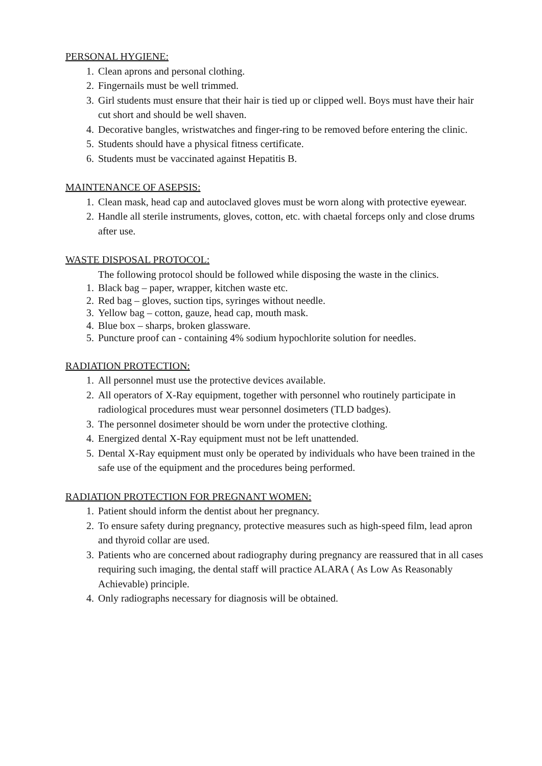PERSONAL HYGIENE:
1. Clean aprons and personal clothing.
2. Fingernails must be well trimmed.
3. Girl students must ensure that their hair is tied up or clipped well. Boys must have their hair cut short and should be well shaven.
4. Decorative bangles, wristwatches and finger-ring to be removed before entering the clinic.
5. Students should have a physical fitness certificate.
6. Students must be vaccinated against Hepatitis B.
MAINTENANCE OF ASEPSIS:
1. Clean mask, head cap and autoclaved gloves must be worn along with protective eyewear.
2. Handle all sterile instruments, gloves, cotton, etc. with chaetal forceps only and close drums after use.
WASTE DISPOSAL PROTOCOL:
The following protocol should be followed while disposing the waste in the clinics.
1. Black bag – paper, wrapper, kitchen waste etc.
2. Red bag – gloves, suction tips, syringes without needle.
3. Yellow bag – cotton, gauze, head cap, mouth mask.
4. Blue box – sharps, broken glassware.
5. Puncture proof can - containing 4% sodium hypochlorite solution for needles.
RADIATION PROTECTION:
1. All personnel must use the protective devices available.
2. All operators of X-Ray equipment, together with personnel who routinely participate in radiological procedures must wear personnel dosimeters (TLD badges).
3. The personnel dosimeter should be worn under the protective clothing.
4. Energized dental X-Ray equipment must not be left unattended.
5. Dental X-Ray equipment must only be operated by individuals who have been trained in the safe use of the equipment and the procedures being performed.
RADIATION PROTECTION FOR PREGNANT WOMEN:
1. Patient should inform the dentist about her pregnancy.
2. To ensure safety during pregnancy, protective measures such as high-speed film, lead apron and thyroid collar are used.
3. Patients who are concerned about radiography during pregnancy are reassured that in all cases requiring such imaging, the dental staff will practice ALARA ( As Low As Reasonably Achievable) principle.
4. Only radiographs necessary for diagnosis will be obtained.